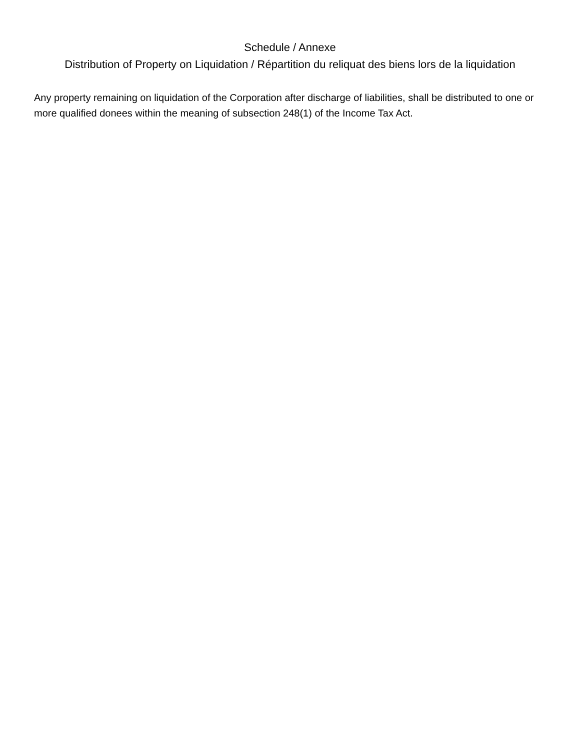Schedule / Annexe
Distribution of Property on Liquidation / Répartition du reliquat des biens lors de la liquidation
Any property remaining on liquidation of the Corporation after discharge of liabilities, shall be distributed to one or more qualified donees within the meaning of subsection 248(1) of the Income Tax Act.